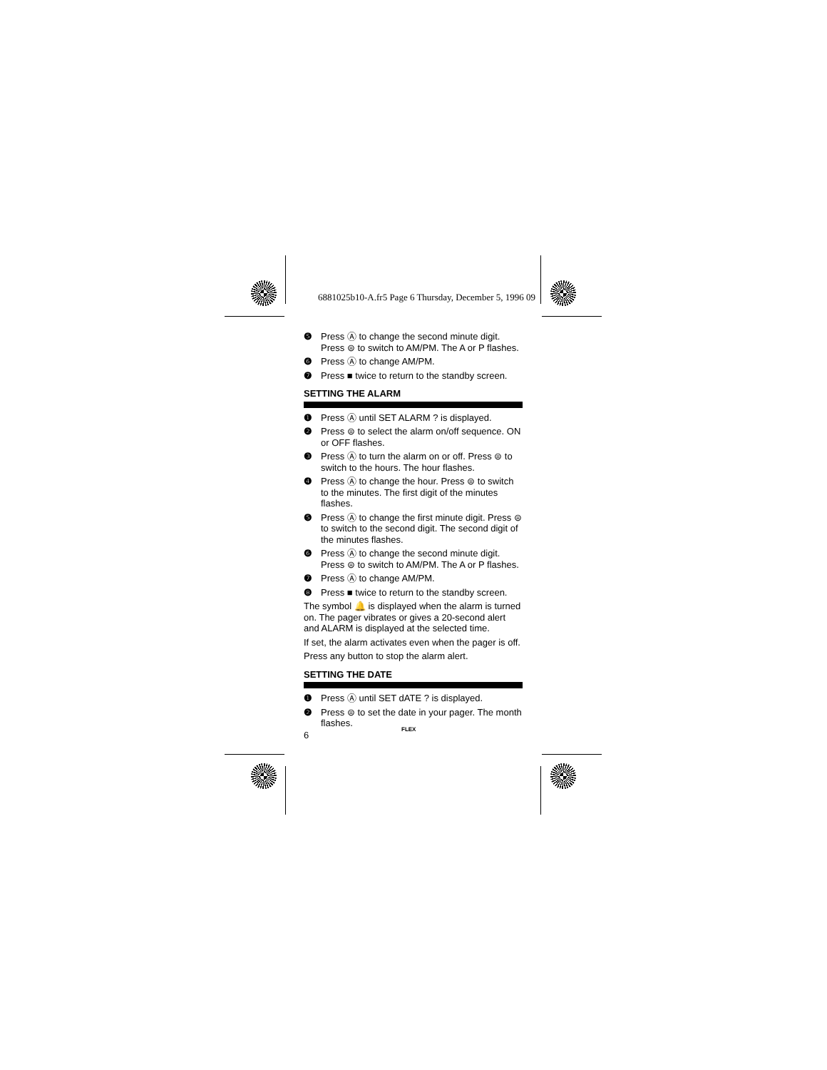6881025b10-A.fr5 Page 6 Thursday, December 5, 1996 09
❺ Press Ⓐ to change the second minute digit. Press ⊜ to switch to AM/PM. The A or P flashes.
❻ Press Ⓐ to change AM/PM.
❼ Press ■ twice to return to the standby screen.
SETTING THE ALARM
❶ Press Ⓐ until SET ALARM ? is displayed.
❷ Press ⊜ to select the alarm on/off sequence. ON or OFF flashes.
❸ Press Ⓐ to turn the alarm on or off. Press ⊜ to switch to the hours. The hour flashes.
❹ Press Ⓐ to change the hour. Press ⊜ to switch to the minutes. The first digit of the minutes flashes.
❺ Press Ⓐ to change the first minute digit. Press ⊜ to switch to the second digit. The second digit of the minutes flashes.
❻ Press Ⓐ to change the second minute digit. Press ⊜ to switch to AM/PM. The A or P flashes.
❼ Press Ⓐ to change AM/PM.
❽ Press ■ twice to return to the standby screen.
The symbol 🔔 is displayed when the alarm is turned on. The pager vibrates or gives a 20-second alert and ALARM is displayed at the selected time.
If set, the alarm activates even when the pager is off.
Press any button to stop the alarm alert.
SETTING THE DATE
❶ Press Ⓐ until SET dATE ? is displayed.
❷ Press ⊜ to set the date in your pager. The month flashes.
6
FLEX